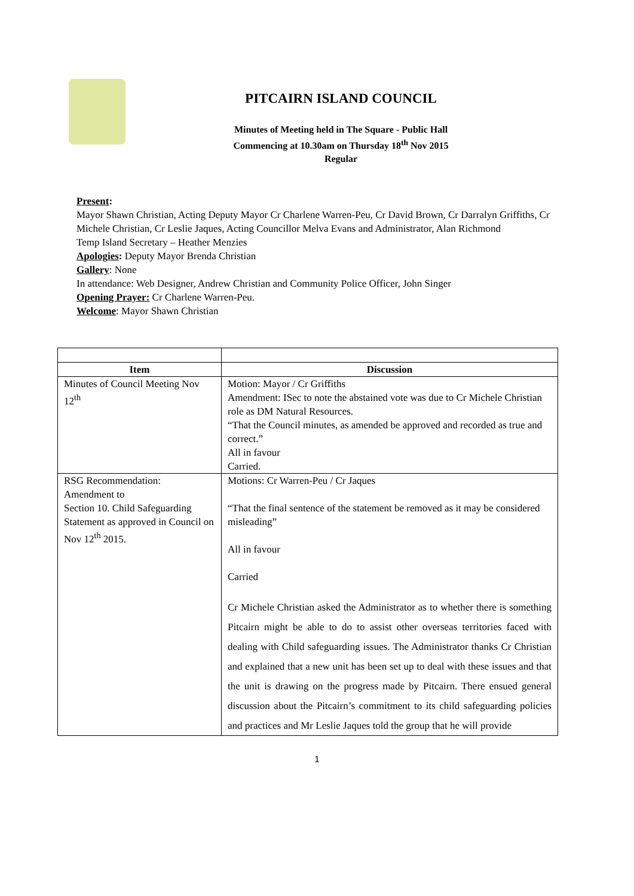PITCAIRN ISLAND COUNCIL
Minutes of Meeting held in The Square - Public Hall
Commencing at 10.30am on Thursday 18<sup>th</sup> Nov 2015
Regular
Present:
Mayor Shawn Christian, Acting Deputy Mayor Cr Charlene Warren-Peu, Cr David Brown, Cr Darralyn Griffiths, Cr Michele Christian, Cr Leslie Jaques, Acting Councillor Melva Evans and Administrator, Alan Richmond
Temp Island Secretary – Heather Menzies
Apologies: Deputy Mayor Brenda Christian
Gallery: None
In attendance: Web Designer, Andrew Christian and Community Police Officer, John Singer
Opening Prayer: Cr Charlene Warren-Peu.
Welcome: Mayor Shawn Christian
| Item | Discussion |
| --- | --- |
| Minutes of Council Meeting Nov 12<sup>th</sup> | Motion: Mayor / Cr Griffiths Amendment: ISec to note the abstained vote was due to Cr Michele Christian role as DM Natural Resources. “That the Council minutes, as amended be approved and recorded as true and correct.” All in favour Carried. |
| RSG Recommendation: Amendment to Section 10. Child Safeguarding Statement as approved in Council on Nov 12<sup>th</sup> 2015. | Motions: Cr Warren-Peu / Cr Jaques “That the final sentence of the statement be removed as it may be considered misleading” All in favour Carried Cr Michele Christian asked the Administrator as to whether there is something Pitcairn might be able to do to assist other overseas territories faced with dealing with Child safeguarding issues. The Administrator thanks Cr Christian and explained that a new unit has been set up to deal with these issues and that the unit is drawing on the progress made by Pitcairn. There ensued general discussion about the Pitcairn’s commitment to its child safeguarding policies and practices and Mr Leslie Jaques told the group that he will provide |
1